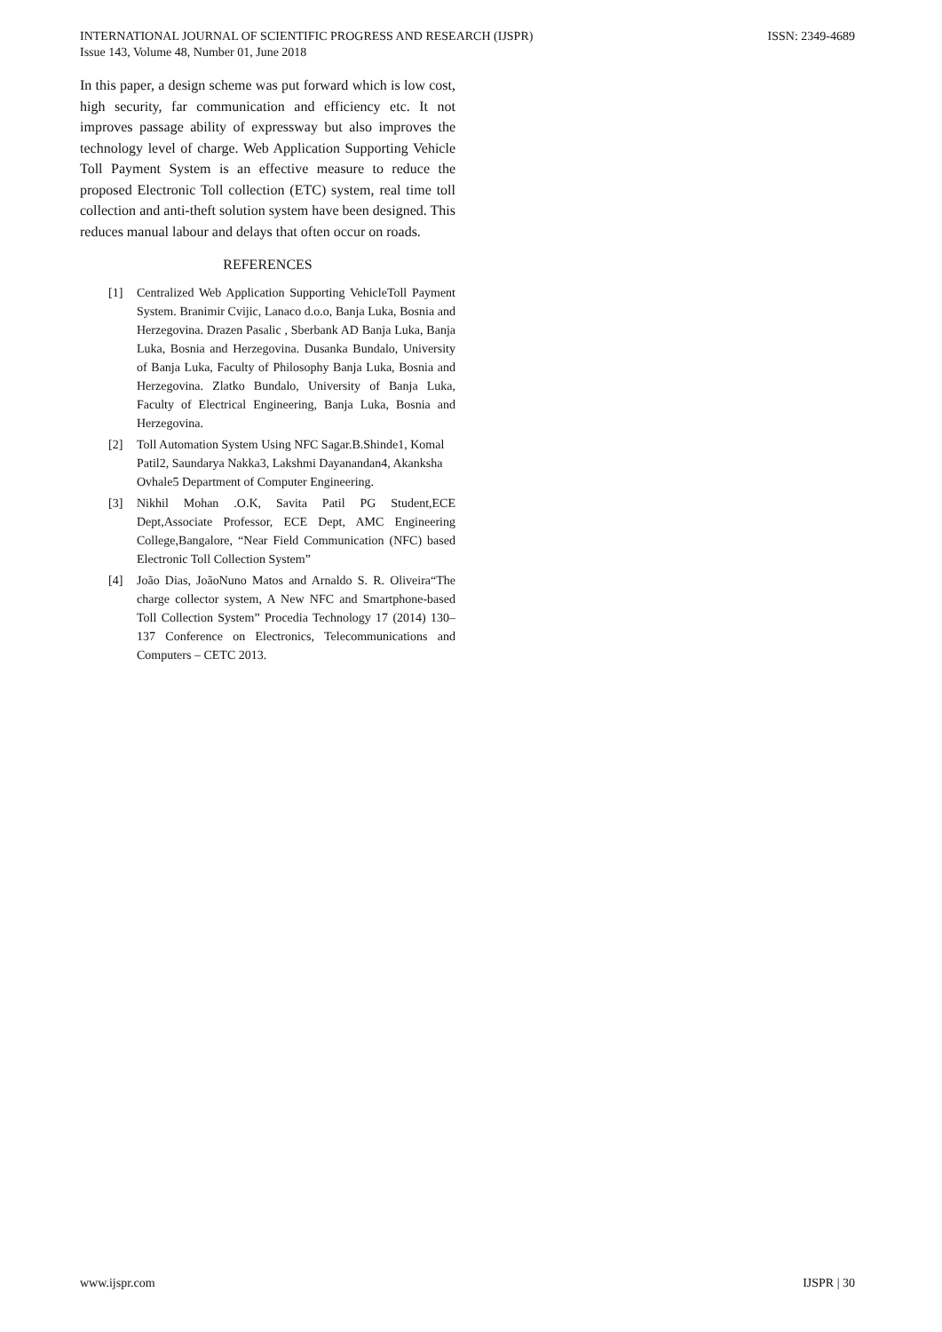INTERNATIONAL JOURNAL OF SCIENTIFIC PROGRESS AND RESEARCH (IJSPR)
Issue 143, Volume 48, Number 01, June 2018
ISSN: 2349-4689
In this paper, a design scheme was put forward which is low cost, high security, far communication and efficiency etc. It not improves passage ability of expressway but also improves the technology level of charge. Web Application Supporting Vehicle Toll Payment System is an effective measure to reduce the proposed Electronic Toll collection (ETC) system, real time toll collection and anti-theft solution system have been designed. This reduces manual labour and delays that often occur on roads.
REFERENCES
[1] Centralized Web Application Supporting VehicleToll Payment System. Branimir Cvijic, Lanaco d.o.o, Banja Luka, Bosnia and Herzegovina. Drazen Pasalic , Sberbank AD Banja Luka, Banja Luka, Bosnia and Herzegovina. Dusanka Bundalo, University of Banja Luka, Faculty of Philosophy Banja Luka, Bosnia and Herzegovina. Zlatko Bundalo, University of Banja Luka, Faculty of Electrical Engineering, Banja Luka, Bosnia and Herzegovina.
[2] Toll Automation System Using NFC Sagar.B.Shinde1, Komal Patil2, Saundarya Nakka3, Lakshmi Dayanandan4, Akanksha Ovhale5 Department of Computer Engineering.
[3] Nikhil Mohan .O.K, Savita Patil PG Student,ECE Dept,Associate Professor, ECE Dept, AMC Engineering College,Bangalore, “Near Field Communication (NFC) based Electronic Toll Collection System”
[4] João Dias, JoãoNuno Matos and Arnaldo S. R. Oliveira“The charge collector system, A New NFC and Smartphone-based Toll Collection System” Procedia Technology 17 (2014) 130– 137 Conference on Electronics, Telecommunications and Computers – CETC 2013.
www.ijspr.com IJSPR | 30